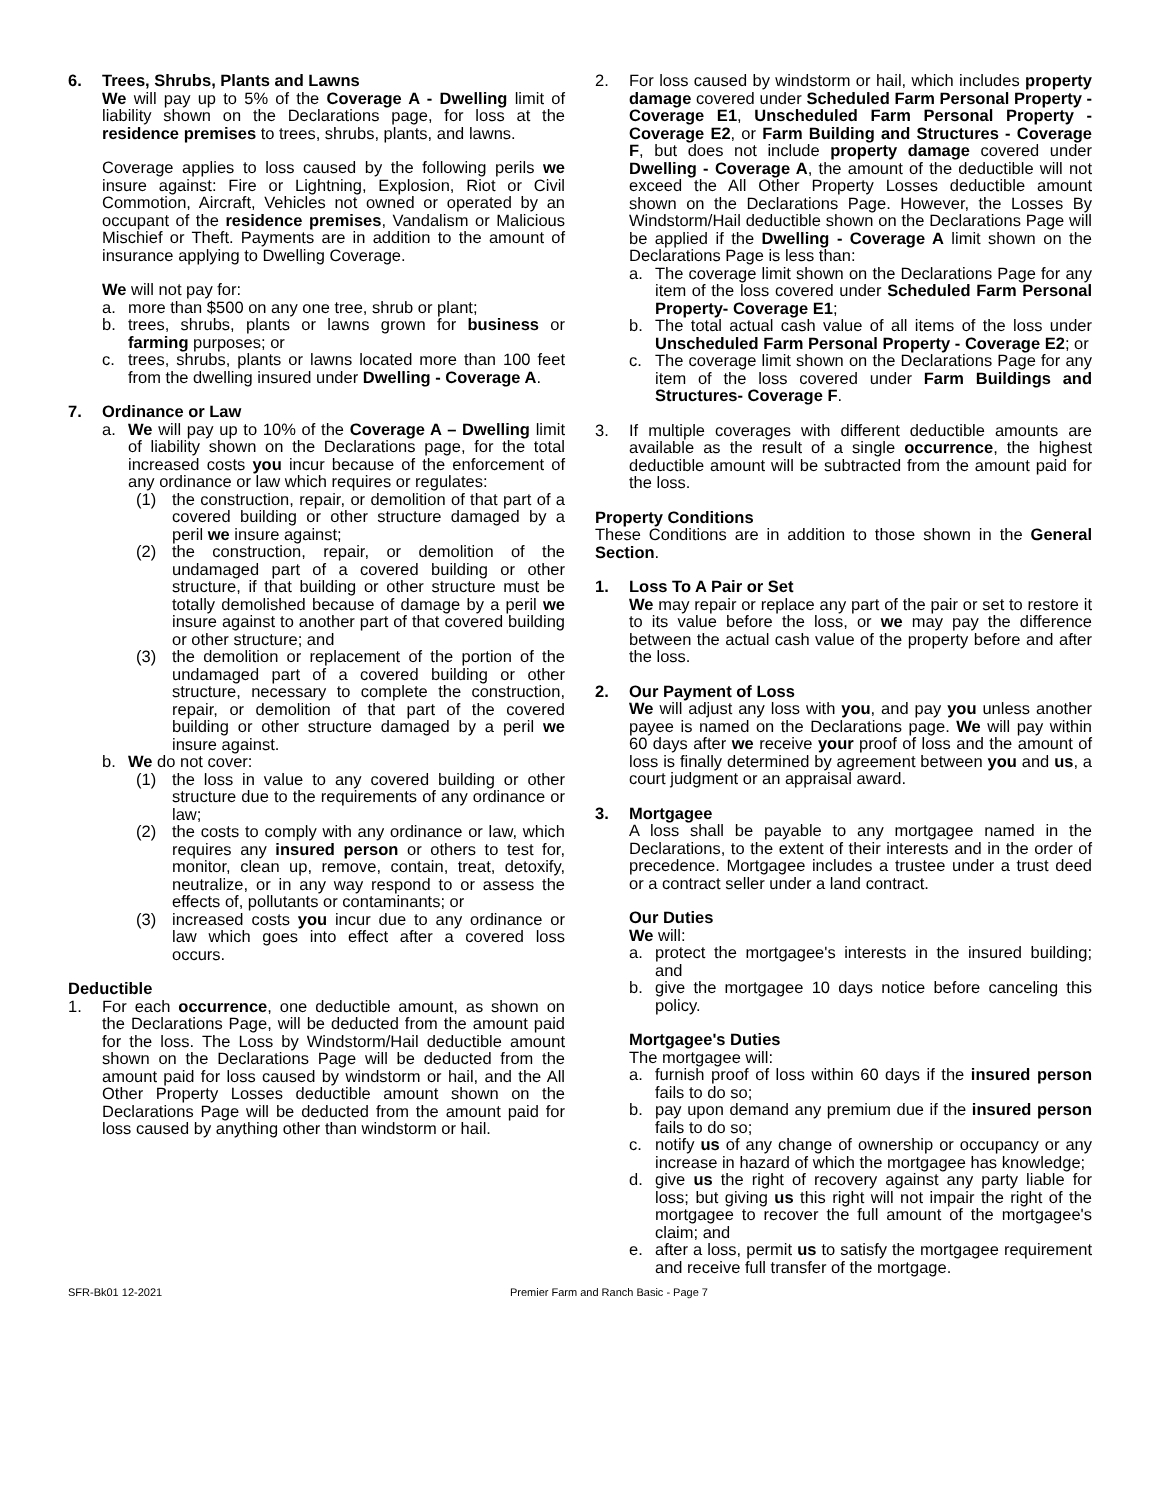6. Trees, Shrubs, Plants and Lawns
We will pay up to 5% of the Coverage A - Dwelling limit of liability shown on the Declarations page, for loss at the residence premises to trees, shrubs, plants, and lawns.
Coverage applies to loss caused by the following perils we insure against: Fire or Lightning, Explosion, Riot or Civil Commotion, Aircraft, Vehicles not owned or operated by an occupant of the residence premises, Vandalism or Malicious Mischief or Theft. Payments are in addition to the amount of insurance applying to Dwelling Coverage.
We will not pay for:
a. more than $500 on any one tree, shrub or plant;
b. trees, shrubs, plants or lawns grown for business or farming purposes; or
c. trees, shrubs, plants or lawns located more than 100 feet from the dwelling insured under Dwelling - Coverage A.
7. Ordinance or Law
a. We will pay up to 10% of the Coverage A – Dwelling limit of liability shown on the Declarations page, for the total increased costs you incur because of the enforcement of any ordinance or law which requires or regulates:
(1) the construction, repair, or demolition of that part of a covered building or other structure damaged by a peril we insure against;
(2) the construction, repair, or demolition of the undamaged part of a covered building or other structure, if that building or other structure must be totally demolished because of damage by a peril we insure against to another part of that covered building or other structure; and
(3) the demolition or replacement of the portion of the undamaged part of a covered building or other structure, necessary to complete the construction, repair, or demolition of that part of the covered building or other structure damaged by a peril we insure against.
b. We do not cover:
(1) the loss in value to any covered building or other structure due to the requirements of any ordinance or law;
(2) the costs to comply with any ordinance or law, which requires any insured person or others to test for, monitor, clean up, remove, contain, treat, detoxify, neutralize, or in any way respond to or assess the effects of, pollutants or contaminants; or
(3) increased costs you incur due to any ordinance or law which goes into effect after a covered loss occurs.
Deductible
1. For each occurrence, one deductible amount, as shown on the Declarations Page, will be deducted from the amount paid for the loss. The Loss by Windstorm/Hail deductible amount shown on the Declarations Page will be deducted from the amount paid for loss caused by windstorm or hail, and the All Other Property Losses deductible amount shown on the Declarations Page will be deducted from the amount paid for loss caused by anything other than windstorm or hail.
2. For loss caused by windstorm or hail, which includes property damage covered under Scheduled Farm Personal Property - Coverage E1, Unscheduled Farm Personal Property - Coverage E2, or Farm Building and Structures - Coverage F, but does not include property damage covered under Dwelling - Coverage A, the amount of the deductible will not exceed the All Other Property Losses deductible amount shown on the Declarations Page. However, the Losses By Windstorm/Hail deductible shown on the Declarations Page will be applied if the Dwelling - Coverage A limit shown on the Declarations Page is less than:
a. The coverage limit shown on the Declarations Page for any item of the loss covered under Scheduled Farm Personal Property- Coverage E1;
b. The total actual cash value of all items of the loss under Unscheduled Farm Personal Property - Coverage E2; or
c. The coverage limit shown on the Declarations Page for any item of the loss covered under Farm Buildings and Structures- Coverage F.
3. If multiple coverages with different deductible amounts are available as the result of a single occurrence, the highest deductible amount will be subtracted from the amount paid for the loss.
Property Conditions
These Conditions are in addition to those shown in the General Section.
1. Loss To A Pair or Set
We may repair or replace any part of the pair or set to restore it to its value before the loss, or we may pay the difference between the actual cash value of the property before and after the loss.
2. Our Payment of Loss
We will adjust any loss with you, and pay you unless another payee is named on the Declarations page. We will pay within 60 days after we receive your proof of loss and the amount of loss is finally determined by agreement between you and us, a court judgment or an appraisal award.
3. Mortgagee
A loss shall be payable to any mortgagee named in the Declarations, to the extent of their interests and in the order of precedence. Mortgagee includes a trustee under a trust deed or a contract seller under a land contract.
Our Duties
We will:
a. protect the mortgagee's interests in the insured building; and
b. give the mortgagee 10 days notice before canceling this policy.
Mortgagee's Duties
The mortgagee will:
a. furnish proof of loss within 60 days if the insured person fails to do so;
b. pay upon demand any premium due if the insured person fails to do so;
c. notify us of any change of ownership or occupancy or any increase in hazard of which the mortgagee has knowledge;
d. give us the right of recovery against any party liable for loss; but giving us this right will not impair the right of the mortgagee to recover the full amount of the mortgagee's claim; and
e. after a loss, permit us to satisfy the mortgagee requirement and receive full transfer of the mortgage.
SFR-Bk01 12-2021 Premier Farm and Ranch Basic - Page 7